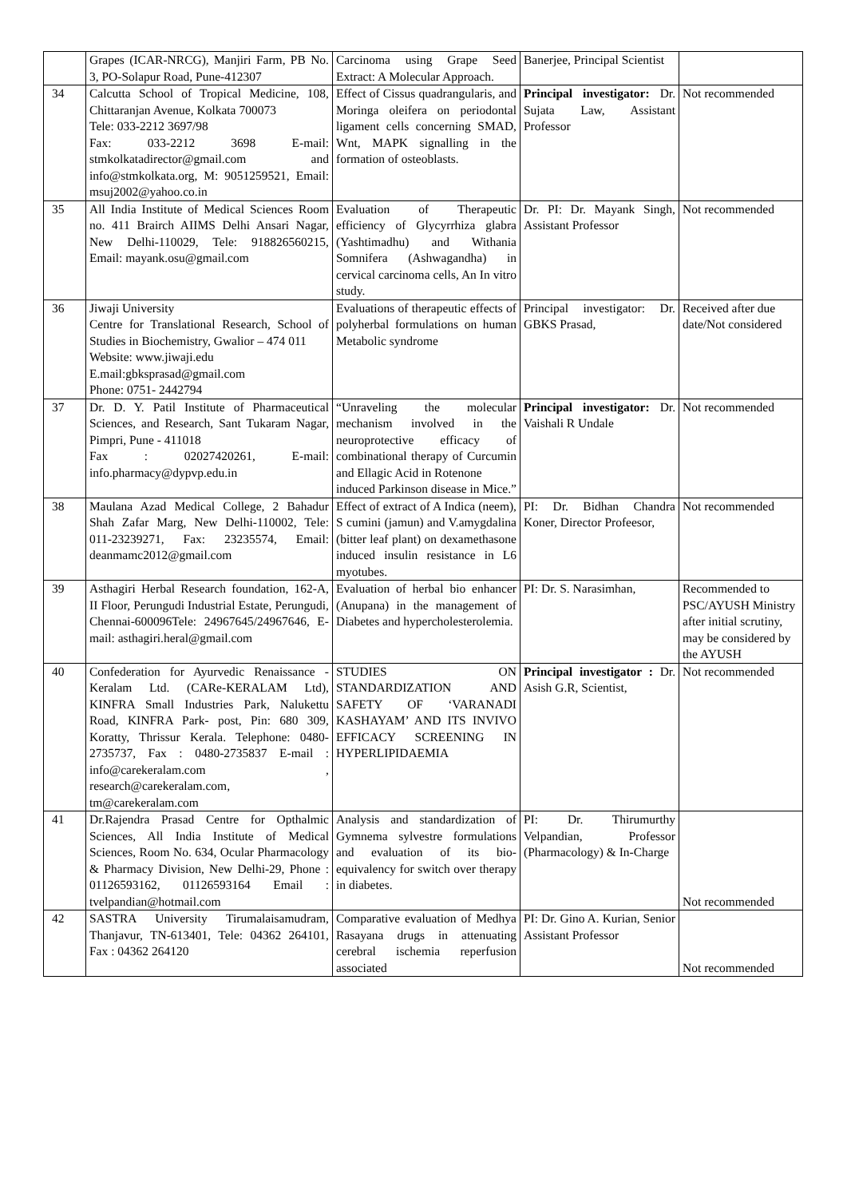| | Grapes (ICAR-NRCG), Manjiri Farm, PB No. 3, PO-Solapur Road, Pune-412307 | Carcinoma using Grape Seed Extract: A Molecular Approach. | Banerjee, Principal Scientist | |
| 34 | Calcutta School of Tropical Medicine, 108, Chittaranjan Avenue, Kolkata 700073 Tele: 033-2212 3697/98 Fax: 033-2212 3698 E-mail: stmkolkatadirector@gmail.com and info@stmkolkata.org, M: 9051259521, Email: msuj2002@yahoo.co.in | Effect of Cissus quadrangularis, and Moringa oleifera on periodontal ligament cells concerning SMAD, Wnt, MAPK signalling in the formation of osteoblasts. | Principal investigator: Dr. Sujata Law, Assistant Professor | Not recommended |
| 35 | All India Institute of Medical Sciences Room no. 411 Brairch AIIMS Delhi Ansari Nagar, New Delhi-110029, Tele: 918826560215, Email: mayank.osu@gmail.com | Evaluation of Therapeutic efficiency of Glycyrrhiza glabra (Yashtimadhu) and Withania Somnifera (Ashwagandha) in cervical carcinoma cells, An In vitro study. | Dr. PI: Dr. Mayank Singh, Assistant Professor | Not recommended |
| 36 | Jiwaji University Centre for Translational Research, School of Studies in Biochemistry, Gwalior – 474 011 Website: www.jiwaji.edu E.mail:gbksprasad@gmail.com Phone: 0751- 2442794 | Evaluations of therapeutic effects of polyherbal formulations on human Metabolic syndrome | Principal investigator: Dr. GBKS Prasad, | Received after due date/Not considered |
| 37 | Dr. D. Y. Patil Institute of Pharmaceutical Sciences, and Research, Sant Tukaram Nagar, Pimpri, Pune - 411018 Fax : 02027420261, E-mail: info.pharmacy@dypvp.edu.in | “Unraveling the molecular mechanism involved in the neuroprotective efficacy of combinational therapy of Curcumin and Ellagic Acid in Rotenone induced Parkinson disease in Mice.” | Principal investigator: Dr. Vaishali R Undale | Not recommended |
| 38 | Maulana Azad Medical College, 2 Bahadur Shah Zafar Marg, New Delhi-110002, Tele: 011-23239271, Fax: 23235574, Email: deanmamc2012@gmail.com | Effect of extract of A Indica (neem), S cumini (jamun) and V.amygdalina (bitter leaf plant) on dexamethasone induced insulin resistance in L6 myotubes. | PI: Dr. Bidhan Chandra Koner, Director Profeesor, | Not recommended |
| 39 | Asthagiri Herbal Research foundation, 162-A, II Floor, Perungudi Industrial Estate, Perungudi, Chennai-600096Tele: 24967645/24967646, E-mail: asthagiri.heral@gmail.com | Evaluation of herbal bio enhancer (Anupana) in the management of Diabetes and hypercholesterolemia. | PI: Dr. S. Narasimhan, | Recommended to PSC/AYUSH Ministry after initial scrutiny, may be considered by the AYUSH |
| 40 | Confederation for Ayurvedic Renaissance - Keralam Ltd. (CARe-KERALAM Ltd), KINFRA Small Industries Park, Nalukettu Road, KINFRA Park- post, Pin: 680 309, Koratty, Thrissur Kerala. Telephone: 0480- 2735737, Fax : 0480-2735837 E-mail : info@carekeralam.com , research@carekeralam.com, tm@carekeralam.com | STUDIES ON STANDARDIZATION AND SAFETY OF ‘VARANADI KASHAYAM’ AND ITS INVIVO EFFICACY SCREENING IN HYPERLIPIDAEMIA | Principal investigator : Dr. Asish G.R, Scientist, | Not recommended |
| 41 | Dr.Rajendra Prasad Centre for Opthalmic Sciences, All India Institute of Medical Sciences, Room No. 634, Ocular Pharmacology & Pharmacy Division, New Delhi-29, Phone : 01126593162, 01126593164 Email : tvelpandian@hotmail.com | Analysis and standardization of Gymnema sylvestre formulations and evaluation of its bio-equivalency for switch over therapy in diabetes. | PI: Dr. Thirumurthy Velpandian, Professor (Pharmacology) & In-Charge | Not recommended |
| 42 | SASTRA University Tirumalaisamudram, Thanjavur, TN-613401, Tele: 04362 264101, Fax : 04362 264120 | Comparative evaluation of Medhya Rasayana drugs in attenuating cerebral ischemia reperfusion associated | PI: Dr. Gino A. Kurian, Senior Assistant Professor | Not recommended |